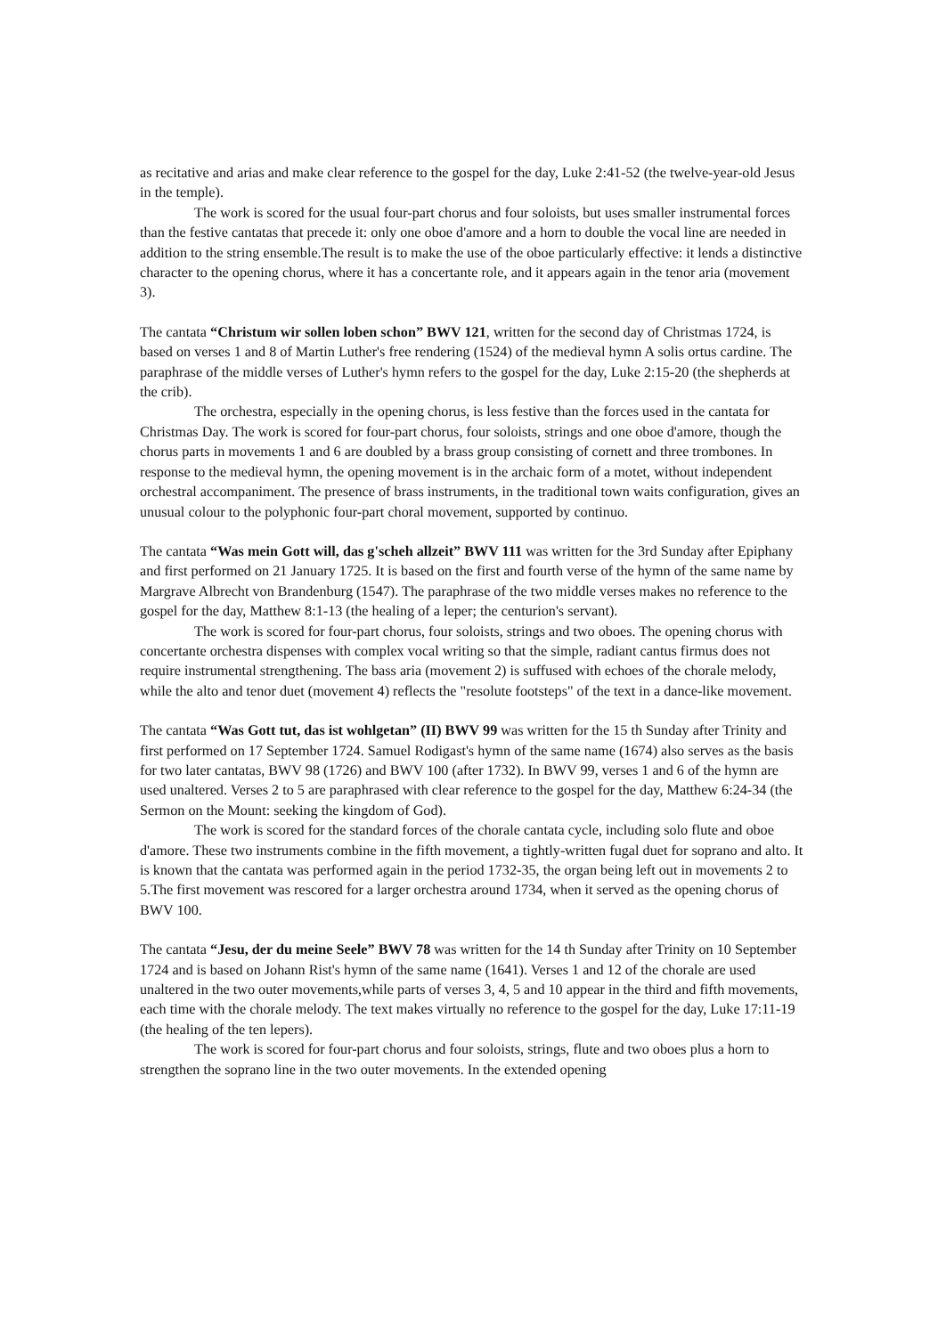as recitative and arias and make clear reference to the gospel for the day, Luke 2:41-52 (the twelve-year-old Jesus in the temple).
The work is scored for the usual four-part chorus and four soloists, but uses smaller instrumental forces than the festive cantatas that precede it: only one oboe d'amore and a horn to double the vocal line are needed in addition to the string ensemble.The result is to make the use of the oboe particularly effective: it lends a distinctive character to the opening chorus, where it has a concertante role, and it appears again in the tenor aria (movement 3).
The cantata “Christum wir sollen loben schon” BWV 121, written for the second day of Christmas 1724, is based on verses 1 and 8 of Martin Luther's free rendering (1524) of the medieval hymn A solis ortus cardine. The paraphrase of the middle verses of Luther's hymn refers to the gospel for the day, Luke 2:15-20 (the shepherds at the crib).
The orchestra, especially in the opening chorus, is less festive than the forces used in the cantata for Christmas Day. The work is scored for four-part chorus, four soloists, strings and one oboe d'amore, though the chorus parts in movements 1 and 6 are doubled by a brass group consisting of cornett and three trombones. In response to the medieval hymn, the opening movement is in the archaic form of a motet, without independent orchestral accompaniment. The presence of brass instruments, in the traditional town waits configuration, gives an unusual colour to the polyphonic four-part choral movement, supported by continuo.
The cantata “Was mein Gott will, das g'scheh allzeit” BWV 111 was written for the 3rd Sunday after Epiphany and first performed on 21 January 1725. It is based on the first and fourth verse of the hymn of the same name by Margrave Albrecht von Brandenburg (1547). The paraphrase of the two middle verses makes no reference to the gospel for the day, Matthew 8:1-13 (the healing of a leper; the centurion's servant).
The work is scored for four-part chorus, four soloists, strings and two oboes. The opening chorus with concertante orchestra dispenses with complex vocal writing so that the simple, radiant cantus firmus does not require instrumental strengthening. The bass aria (movement 2) is suffused with echoes of the chorale melody, while the alto and tenor duet (movement 4) reflects the "resolute footsteps" of the text in a dance-like movement.
The cantata “Was Gott tut, das ist wohlgetan” (II) BWV 99 was written for the 15 th Sunday after Trinity and first performed on 17 September 1724. Samuel Rodigast's hymn of the same name (1674) also serves as the basis for two later cantatas, BWV 98 (1726) and BWV 100 (after 1732). In BWV 99, verses 1 and 6 of the hymn are used unaltered. Verses 2 to 5 are paraphrased with clear reference to the gospel for the day, Matthew 6:24-34 (the Sermon on the Mount: seeking the kingdom of God).
The work is scored for the standard forces of the chorale cantata cycle, including solo flute and oboe d'amore. These two instruments combine in the fifth movement, a tightly-written fugal duet for soprano and alto. It is known that the cantata was performed again in the period 1732-35, the organ being left out in movements 2 to 5.The first movement was rescored for a larger orchestra around 1734, when it served as the opening chorus of BWV 100.
The cantata “Jesu, der du meine Seele” BWV 78 was written for the 14 th Sunday after Trinity on 10 September 1724 and is based on Johann Rist's hymn of the same name (1641). Verses 1 and 12 of the chorale are used unaltered in the two outer movements,while parts of verses 3, 4, 5 and 10 appear in the third and fifth movements, each time with the chorale melody. The text makes virtually no reference to the gospel for the day, Luke 17:11-19 (the healing of the ten lepers).
The work is scored for four-part chorus and four soloists, strings, flute and two oboes plus a horn to strengthen the soprano line in the two outer movements. In the extended opening